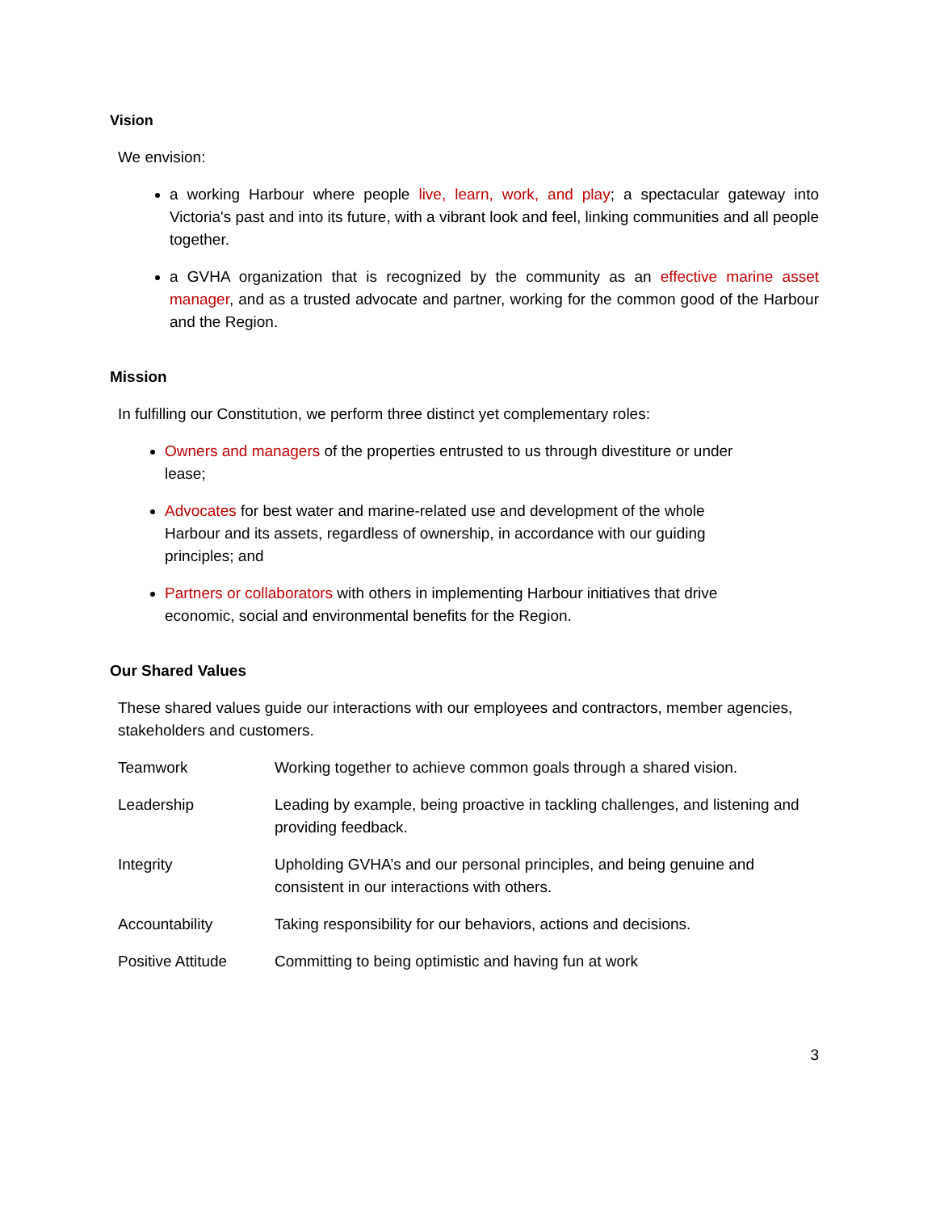Vision
We envision:
a working Harbour where people live, learn, work, and play; a spectacular gateway into Victoria's past and into its future, with a vibrant look and feel, linking communities and all people together.
a GVHA organization that is recognized by the community as an effective marine asset manager, and as a trusted advocate and partner, working for the common good of the Harbour and the Region.
Mission
In fulfilling our Constitution, we perform three distinct yet complementary roles:
Owners and managers of the properties entrusted to us through divestiture or under lease;
Advocates for best water and marine-related use and development of the whole Harbour and its assets, regardless of ownership, in accordance with our guiding principles; and
Partners or collaborators with others in implementing Harbour initiatives that drive economic, social and environmental benefits for the Region.
Our Shared Values
These shared values guide our interactions with our employees and contractors, member agencies, stakeholders and customers.
| Teamwork | Working together to achieve common goals through a shared vision. |
| Leadership | Leading by example, being proactive in tackling challenges, and listening and providing feedback. |
| Integrity | Upholding GVHA’s and our personal principles, and being genuine and consistent in our interactions with others. |
| Accountability | Taking responsibility for our behaviors, actions and decisions. |
| Positive Attitude | Committing to being optimistic and having fun at work |
3